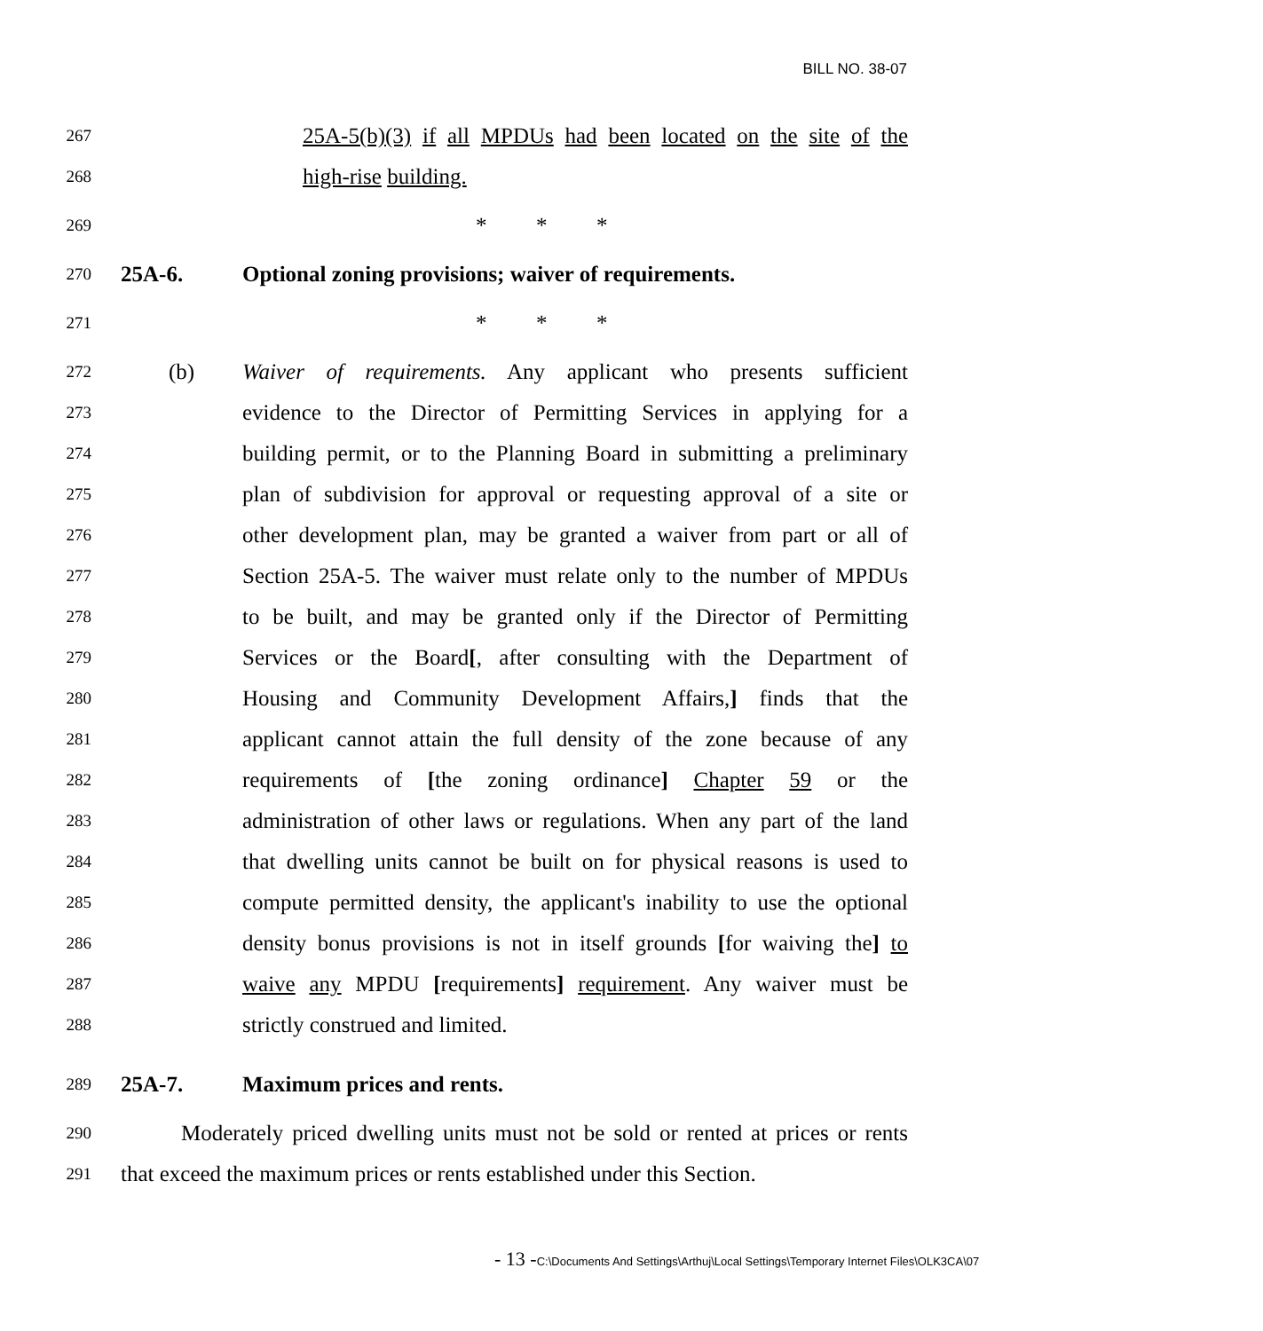BILL NO. 38-07
267
25A-5(b)(3) if all MPDUs had been located on the site of the
268
high-rise building.
269
* * *
270
25A-6. Optional zoning provisions; waiver of requirements.
271
* * *
272
(b) Waiver of requirements. Any applicant who presents sufficient
273
evidence to the Director of Permitting Services in applying for a
274
building permit, or to the Planning Board in submitting a preliminary
275
plan of subdivision for approval or requesting approval of a site or
276
other development plan, may be granted a waiver from part or all of
277
Section 25A-5. The waiver must relate only to the number of MPDUs
278
to be built, and may be granted only if the Director of Permitting
279
Services or the Board[, after consulting with the Department of
280
Housing and Community Development Affairs,] finds that the
281
applicant cannot attain the full density of the zone because of any
282
requirements of [the zoning ordinance] Chapter 59 or the
283
administration of other laws or regulations. When any part of the land
284
that dwelling units cannot be built on for physical reasons is used to
285
compute permitted density, the applicant's inability to use the optional
286
density bonus provisions is not in itself grounds [for waiving the] to
287
waive any MPDU [requirements] requirement. Any waiver must be
288
strictly construed and limited.
289
25A-7. Maximum prices and rents.
290
Moderately priced dwelling units must not be sold or rented at prices or rents
291
that exceed the maximum prices or rents established under this Section.
- 13 -C:\Documents And Settings\Arthuj\Local Settings\Temporary Internet Files\OLK3CA\07